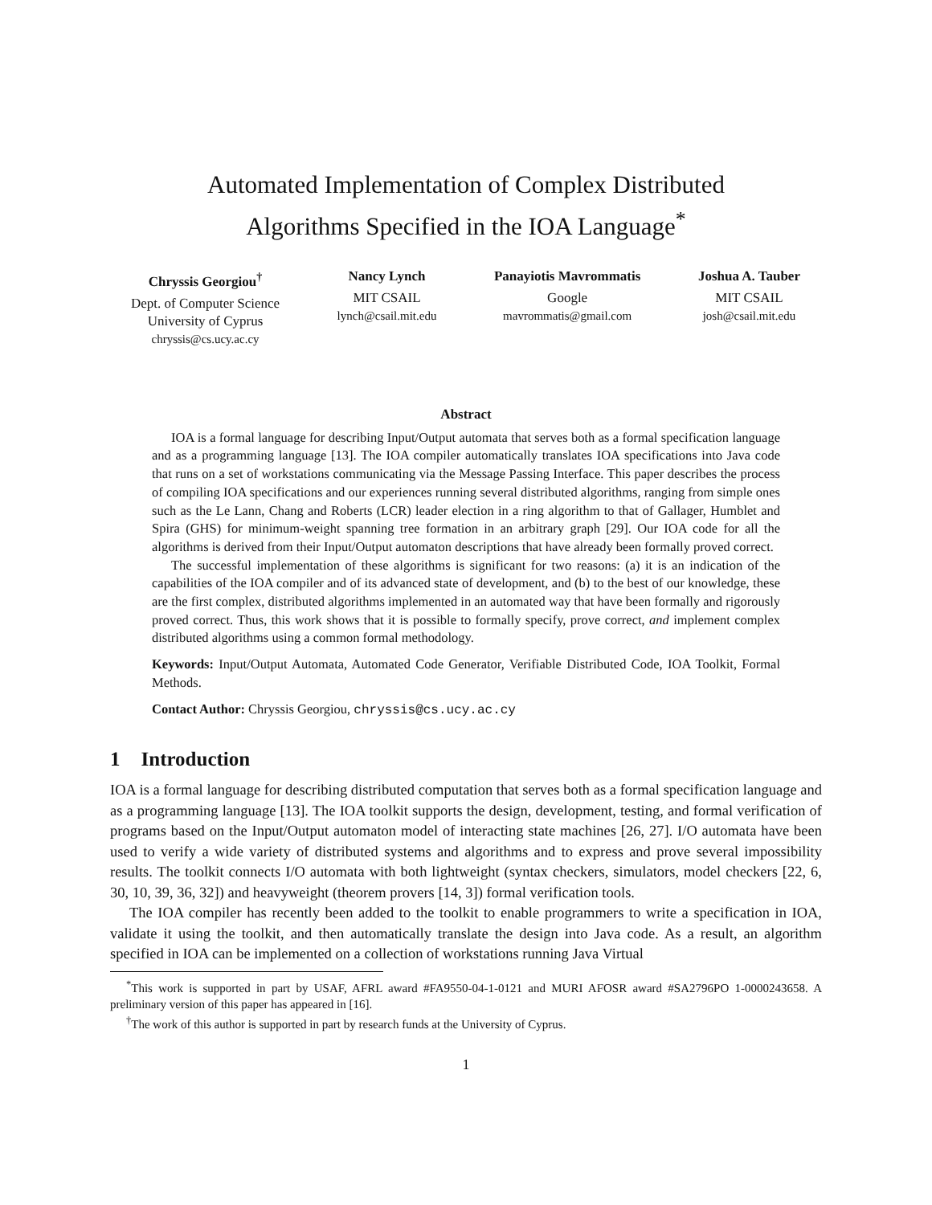Automated Implementation of Complex Distributed
Algorithms Specified in the IOA Language<sup>*</sup>
Chryssis Georgiou<sup>†</sup>
Dept. of Computer Science
University of Cyprus
chryssis@cs.ucy.ac.cy
Nancy Lynch
MIT CSAIL
lynch@csail.mit.edu
Panayiotis Mavrommatis
Google
mavrommatis@gmail.com
Joshua A. Tauber
MIT CSAIL
josh@csail.mit.edu
Abstract
IOA is a formal language for describing Input/Output automata that serves both as a formal specification language and as a programming language [13]. The IOA compiler automatically translates IOA specifications into Java code that runs on a set of workstations communicating via the Message Passing Interface. This paper describes the process of compiling IOA specifications and our experiences running several distributed algorithms, ranging from simple ones such as the Le Lann, Chang and Roberts (LCR) leader election in a ring algorithm to that of Gallager, Humblet and Spira (GHS) for minimum-weight spanning tree formation in an arbitrary graph [29]. Our IOA code for all the algorithms is derived from their Input/Output automaton descriptions that have already been formally proved correct.
The successful implementation of these algorithms is significant for two reasons: (a) it is an indication of the capabilities of the IOA compiler and of its advanced state of development, and (b) to the best of our knowledge, these are the first complex, distributed algorithms implemented in an automated way that have been formally and rigorously proved correct. Thus, this work shows that it is possible to formally specify, prove correct, and implement complex distributed algorithms using a common formal methodology.
Keywords: Input/Output Automata, Automated Code Generator, Verifiable Distributed Code, IOA Toolkit, Formal Methods.
Contact Author: Chryssis Georgiou, chryssis@cs.ucy.ac.cy
1 Introduction
IOA is a formal language for describing distributed computation that serves both as a formal specification language and as a programming language [13]. The IOA toolkit supports the design, development, testing, and formal verification of programs based on the Input/Output automaton model of interacting state machines [26, 27]. I/O automata have been used to verify a wide variety of distributed systems and algorithms and to express and prove several impossibility results. The toolkit connects I/O automata with both lightweight (syntax checkers, simulators, model checkers [22, 6, 30, 10, 39, 36, 32]) and heavyweight (theorem provers [14, 3]) formal verification tools.
The IOA compiler has recently been added to the toolkit to enable programmers to write a specification in IOA, validate it using the toolkit, and then automatically translate the design into Java code. As a result, an algorithm specified in IOA can be implemented on a collection of workstations running Java Virtual
<sup>*</sup> This work is supported in part by USAF, AFRL award #FA9550-04-1-0121 and MURI AFOSR award #SA2796PO 1-0000243658. A preliminary version of this paper has appeared in [16].
<sup>†</sup> The work of this author is supported in part by research funds at the University of Cyprus.
1